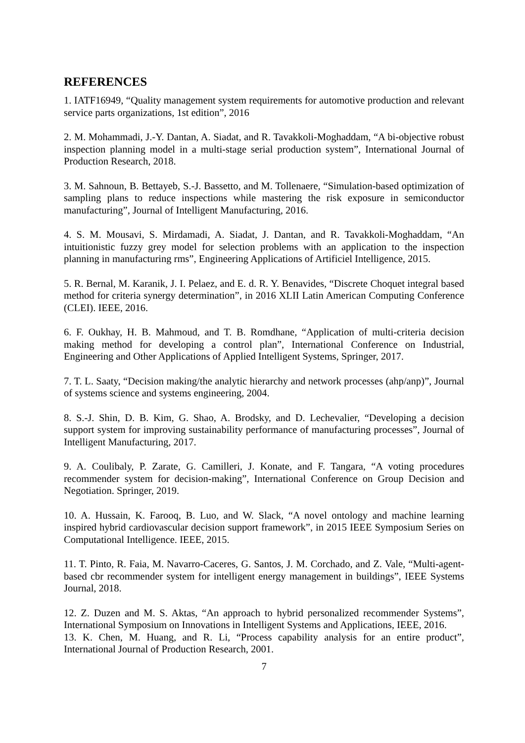REFERENCES
1. IATF16949, “Quality management system requirements for automotive production and relevant service parts organizations, 1st edition”, 2016
2. M. Mohammadi, J.-Y. Dantan, A. Siadat, and R. Tavakkoli-Moghaddam, “A bi-objective robust inspection planning model in a multi-stage serial production system”, International Journal of Production Research, 2018.
3. M. Sahnoun, B. Bettayeb, S.-J. Bassetto, and M. Tollenaere, “Simulation-based optimization of sampling plans to reduce inspections while mastering the risk exposure in semiconductor manufacturing”, Journal of Intelligent Manufacturing, 2016.
4. S. M. Mousavi, S. Mirdamadi, A. Siadat, J. Dantan, and R. Tavakkoli-Moghaddam, “An intuitionistic fuzzy grey model for selection problems with an application to the inspection planning in manufacturing rms”, Engineering Applications of Artificiel Intelligence, 2015.
5. R. Bernal, M. Karanik, J. I. Pelaez, and E. d. R. Y. Benavides, “Discrete Choquet integral based method for criteria synergy determination”, in 2016 XLII Latin American Computing Conference (CLEI). IEEE, 2016.
6. F. Oukhay, H. B. Mahmoud, and T. B. Romdhane, “Application of multi-criteria decision making method for developing a control plan”, International Conference on Industrial, Engineering and Other Applications of Applied Intelligent Systems, Springer, 2017.
7. T. L. Saaty, “Decision making/the analytic hierarchy and network processes (ahp/anp)”, Journal of systems science and systems engineering, 2004.
8. S.-J. Shin, D. B. Kim, G. Shao, A. Brodsky, and D. Lechevalier, “Developing a decision support system for improving sustainability performance of manufacturing processes”, Journal of Intelligent Manufacturing, 2017.
9. A. Coulibaly, P. Zarate, G. Camilleri, J. Konate, and F. Tangara, “A voting procedures recommender system for decision-making”, International Conference on Group Decision and Negotiation. Springer, 2019.
10. A. Hussain, K. Farooq, B. Luo, and W. Slack, “A novel ontology and machine learning inspired hybrid cardiovascular decision support framework”, in 2015 IEEE Symposium Series on Computational Intelligence. IEEE, 2015.
11. T. Pinto, R. Faia, M. Navarro-Caceres, G. Santos, J. M. Corchado, and Z. Vale, “Multi-agent-based cbr recommender system for intelligent energy management in buildings”, IEEE Systems Journal, 2018.
12. Z. Duzen and M. S. Aktas, “An approach to hybrid personalized recommender Systems”, International Symposium on Innovations in Intelligent Systems and Applications, IEEE, 2016.
13. K. Chen, M. Huang, and R. Li, “Process capability analysis for an entire product”, International Journal of Production Research, 2001.
7